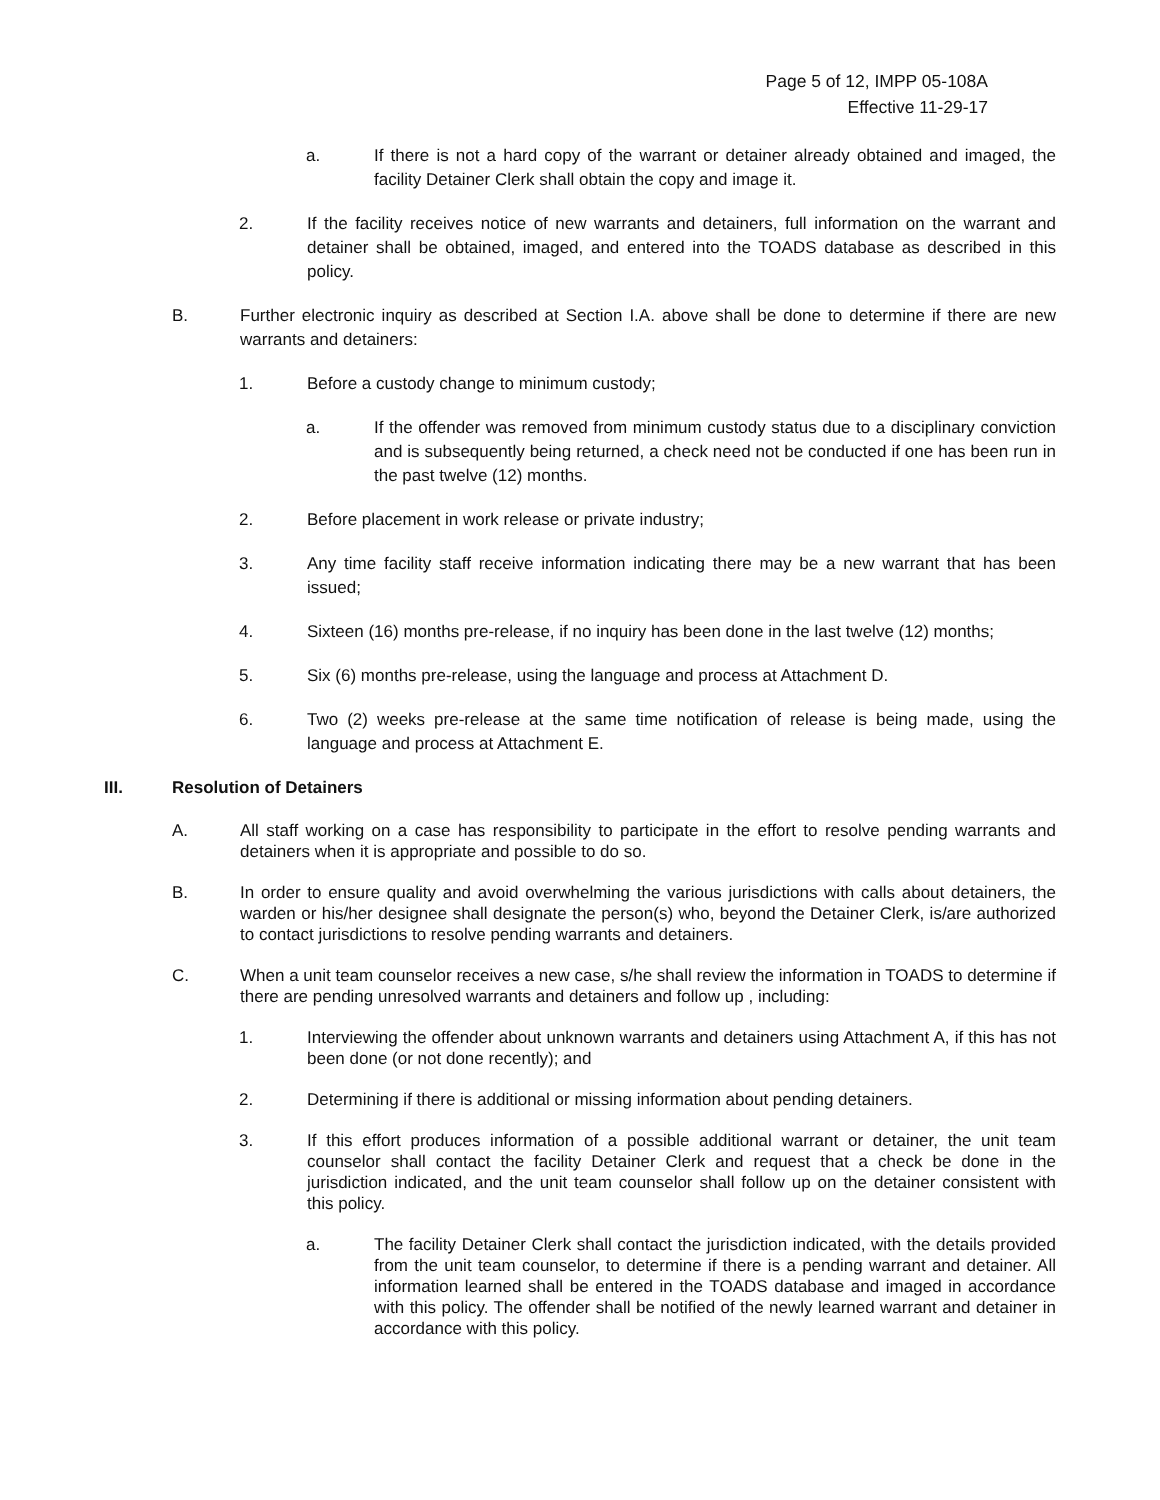Page 5 of 12, IMPP 05-108A
Effective 11-29-17
a. If there is not a hard copy of the warrant or detainer already obtained and imaged, the facility Detainer Clerk shall obtain the copy and image it.
2. If the facility receives notice of new warrants and detainers, full information on the warrant and detainer shall be obtained, imaged, and entered into the TOADS database as described in this policy.
B. Further electronic inquiry as described at Section I.A. above shall be done to determine if there are new warrants and detainers:
1. Before a custody change to minimum custody;
a. If the offender was removed from minimum custody status due to a disciplinary conviction and is subsequently being returned, a check need not be conducted if one has been run in the past twelve (12) months.
2. Before placement in work release or private industry;
3. Any time facility staff receive information indicating there may be a new warrant that has been issued;
4. Sixteen (16) months pre-release, if no inquiry has been done in the last twelve (12) months;
5. Six (6) months pre-release, using the language and process at Attachment D.
6. Two (2) weeks pre-release at the same time notification of release is being made, using the language and process at Attachment E.
III. Resolution of Detainers
A. All staff working on a case has responsibility to participate in the effort to resolve pending warrants and detainers when it is appropriate and possible to do so.
B. In order to ensure quality and avoid overwhelming the various jurisdictions with calls about detainers, the warden or his/her designee shall designate the person(s) who, beyond the Detainer Clerk, is/are authorized to contact jurisdictions to resolve pending warrants and detainers.
C. When a unit team counselor receives a new case, s/he shall review the information in TOADS to determine if there are pending unresolved warrants and detainers and follow up , including:
1. Interviewing the offender about unknown warrants and detainers using Attachment A, if this has not been done (or not done recently); and
2. Determining if there is additional or missing information about pending detainers.
3. If this effort produces information of a possible additional warrant or detainer, the unit team counselor shall contact the facility Detainer Clerk and request that a check be done in the jurisdiction indicated, and the unit team counselor shall follow up on the detainer consistent with this policy.
a. The facility Detainer Clerk shall contact the jurisdiction indicated, with the details provided from the unit team counselor, to determine if there is a pending warrant and detainer. All information learned shall be entered in the TOADS database and imaged in accordance with this policy. The offender shall be notified of the newly learned warrant and detainer in accordance with this policy.